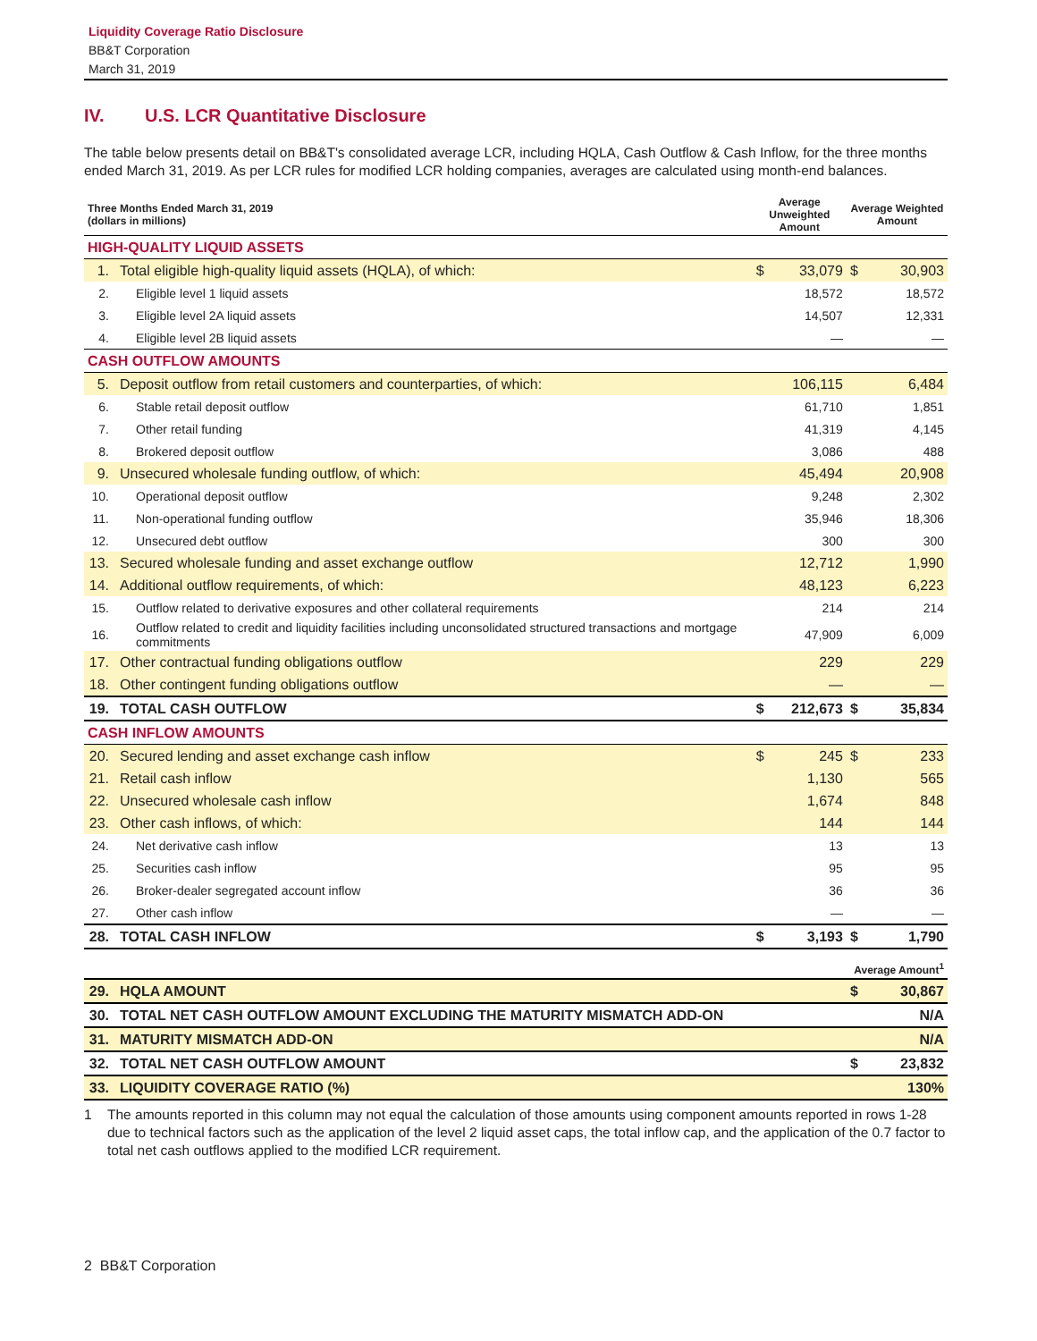Liquidity Coverage Ratio Disclosure
BB&T Corporation
March 31, 2019
IV. U.S. LCR Quantitative Disclosure
The table below presents detail on BB&T's consolidated average LCR, including HQLA, Cash Outflow & Cash Inflow, for the three months ended March 31, 2019. As per LCR rules for modified LCR holding companies, averages are calculated using month-end balances.
| Three Months Ended March 31, 2019 (dollars in millions) | | Average Unweighted Amount | | Average Weighted Amount | |
| --- | --- | --- | --- | --- | --- |
| HIGH-QUALITY LIQUID ASSETS | | | | | |
| 1. | Total eligible high-quality liquid assets (HQLA), of which: | $ | 33,079 | $ | 30,903 |
| 2. | Eligible level 1 liquid assets | | 18,572 | | 18,572 |
| 3. | Eligible level 2A liquid assets | | 14,507 | | 12,331 |
| 4. | Eligible level 2B liquid assets | | — | | — |
| CASH OUTFLOW AMOUNTS | | | | | |
| 5. | Deposit outflow from retail customers and counterparties, of which: | | 106,115 | | 6,484 |
| 6. | Stable retail deposit outflow | | 61,710 | | 1,851 |
| 7. | Other retail funding | | 41,319 | | 4,145 |
| 8. | Brokered deposit outflow | | 3,086 | | 488 |
| 9. | Unsecured wholesale funding outflow, of which: | | 45,494 | | 20,908 |
| 10. | Operational deposit outflow | | 9,248 | | 2,302 |
| 11. | Non-operational funding outflow | | 35,946 | | 18,306 |
| 12. | Unsecured debt outflow | | 300 | | 300 |
| 13. | Secured wholesale funding and asset exchange outflow | | 12,712 | | 1,990 |
| 14. | Additional outflow requirements, of which: | | 48,123 | | 6,223 |
| 15. | Outflow related to derivative exposures and other collateral requirements | | 214 | | 214 |
| 16. | Outflow related to credit and liquidity facilities including unconsolidated structured transactions and mortgage commitments | | 47,909 | | 6,009 |
| 17. | Other contractual funding obligations outflow | | 229 | | 229 |
| 18. | Other contingent funding obligations outflow | | — | | — |
| 19. | TOTAL CASH OUTFLOW | $ | 212,673 | $ | 35,834 |
| CASH INFLOW AMOUNTS | | | | | |
| 20. | Secured lending and asset exchange cash inflow | $ | 245 | $ | 233 |
| 21. | Retail cash inflow | | 1,130 | | 565 |
| 22. | Unsecured wholesale cash inflow | | 1,674 | | 848 |
| 23. | Other cash inflows, of which: | | 144 | | 144 |
| 24. | Net derivative cash inflow | | 13 | | 13 |
| 25. | Securities cash inflow | | 95 | | 95 |
| 26. | Broker-dealer segregated account inflow | | 36 | | 36 |
| 27. | Other cash inflow | | — | | — |
| 28. | TOTAL CASH INFLOW | $ | 3,193 | $ | 1,790 |
| | | | | Average Amount<sup>1</sup> | |
| 29. | HQLA AMOUNT | | | $ | 30,867 |
| 30. | TOTAL NET CASH OUTFLOW AMOUNT EXCLUDING THE MATURITY MISMATCH ADD-ON | | | | N/A |
| 31. | MATURITY MISMATCH ADD-ON | | | | N/A |
| 32. | TOTAL NET CASH OUTFLOW AMOUNT | | | $ | 23,832 |
| 33. | LIQUIDITY COVERAGE RATIO (%) | | | | 130% |
1 The amounts reported in this column may not equal the calculation of those amounts using component amounts reported in rows 1-28 due to technical factors such as the application of the level 2 liquid asset caps, the total inflow cap, and the application of the 0.7 factor to total net cash outflows applied to the modified LCR requirement.
2 BB&T Corporation